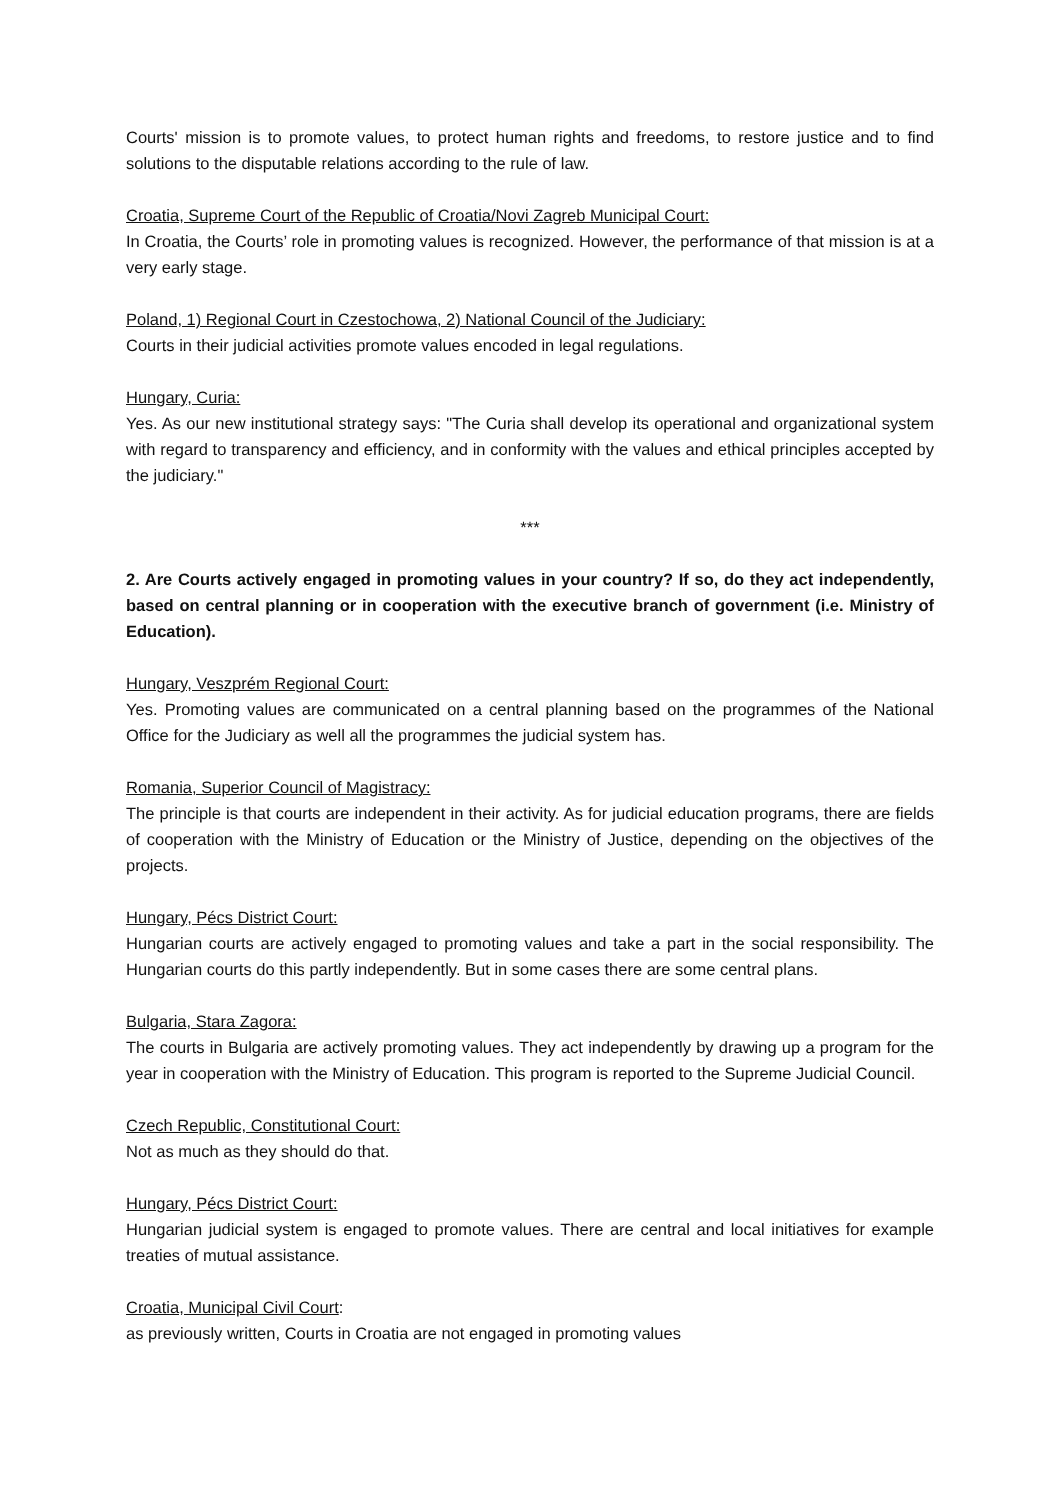Courts' mission is to promote values, to protect human rights and freedoms, to restore justice and to find solutions to the disputable relations according to the rule of law.
Croatia, Supreme Court of the Republic of Croatia/Novi Zagreb Municipal Court:
In Croatia, the Courts’ role in promoting values is recognized. However, the performance of that mission is at a very early stage.
Poland, 1) Regional Court in Czestochowa, 2) National Council of the Judiciary:
Courts in their judicial activities promote values encoded in legal regulations.
Hungary, Curia:
Yes. As our new institutional strategy says: "The Curia shall develop its operational and organizational system with regard to transparency and efficiency, and in conformity with the values and ethical principles accepted by the judiciary."
***
2. Are Courts actively engaged in promoting values in your country? If so, do they act independently, based on central planning or in cooperation with the executive branch of government (i.e. Ministry of Education).
Hungary, Veszprém Regional Court:
Yes. Promoting values are communicated on a central planning based on the programmes of the National Office for the Judiciary as well all the programmes the judicial system has.
Romania, Superior Council of Magistracy:
The principle is that courts are independent in their activity. As for judicial education programs, there are fields of cooperation with the Ministry of Education or the Ministry of Justice, depending on the objectives of the projects.
Hungary, Pécs District Court:
Hungarian courts are actively engaged to promoting values and take a part in the social responsibility. The Hungarian courts do this partly independently. But in some cases there are some central plans.
Bulgaria, Stara Zagora:
The courts in Bulgaria are actively promoting values. They act independently by drawing up a program for the year in cooperation with the Ministry of Education. This program is reported to the Supreme Judicial Council.
Czech Republic, Constitutional Court:
Not as much as they should do that.
Hungary, Pécs District Court:
Hungarian judicial system is engaged to promote values. There are central and local initiatives for example treaties of mutual assistance.
Croatia, Municipal Civil Court:
as previously written, Courts in Croatia are not engaged in promoting values